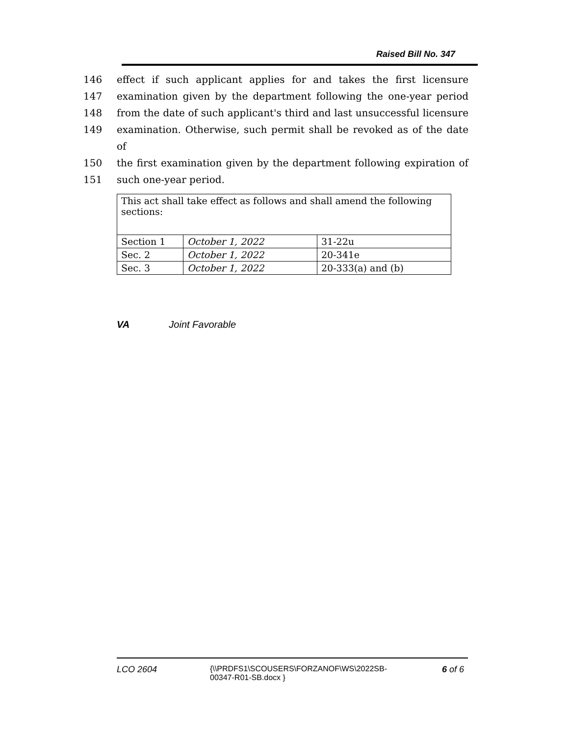Raised Bill No. 347
146 effect if such applicant applies for and takes the first licensure
147 examination given by the department following the one-year period
148 from the date of such applicant's third and last unsuccessful licensure
149 examination. Otherwise, such permit shall be revoked as of the date of
150 the first examination given by the department following expiration of
151 such one-year period.
| This act shall take effect as follows and shall amend the following sections: | | |
| Section 1 | October 1, 2022 | 31-22u |
| Sec. 2 | October 1, 2022 | 20-341e |
| Sec. 3 | October 1, 2022 | 20-333(a) and (b) |
VA Joint Favorable
LCO 2604 {\\PRDFS1\SCOUSERS\FORZANOF\WS\2022SB-00347-R01-SB.docx } 6 of 6